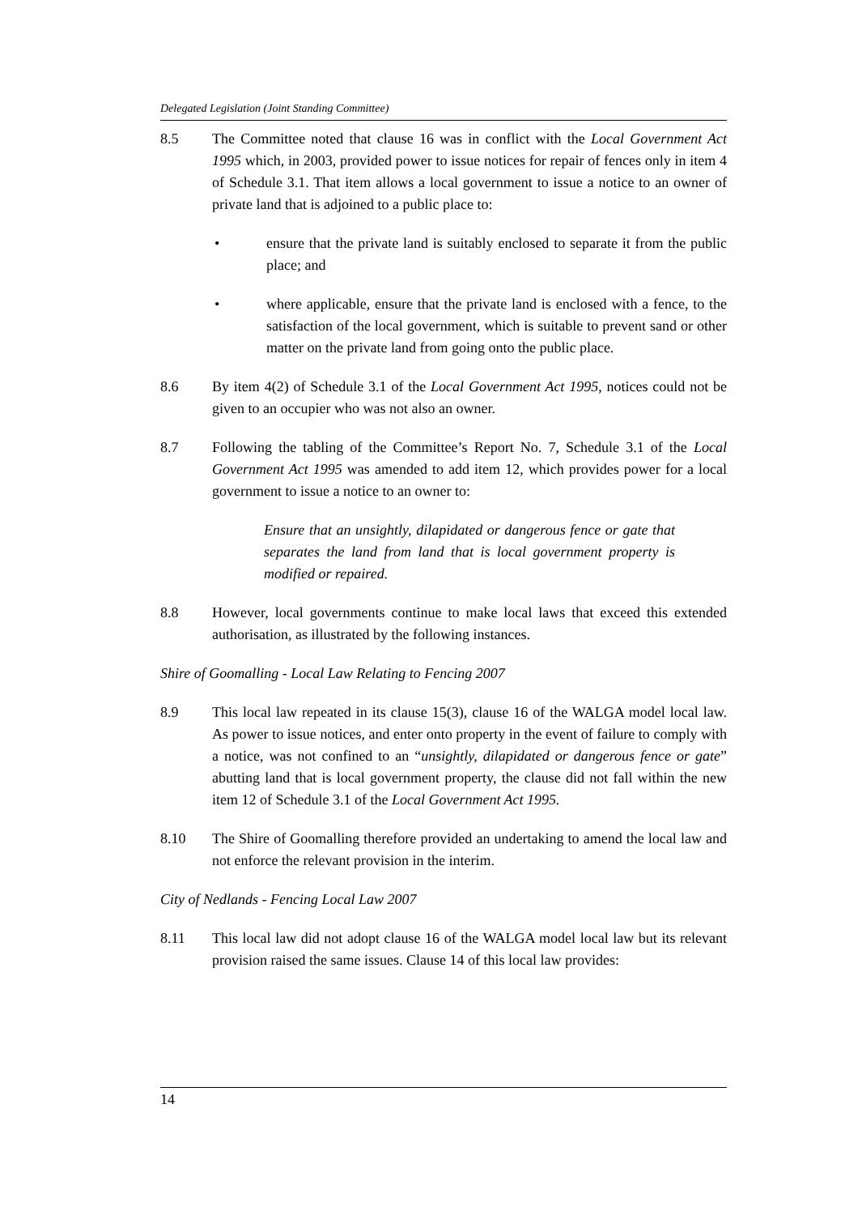Delegated Legislation (Joint Standing Committee)
8.5 The Committee noted that clause 16 was in conflict with the Local Government Act 1995 which, in 2003, provided power to issue notices for repair of fences only in item 4 of Schedule 3.1. That item allows a local government to issue a notice to an owner of private land that is adjoined to a public place to:
• ensure that the private land is suitably enclosed to separate it from the public place; and
• where applicable, ensure that the private land is enclosed with a fence, to the satisfaction of the local government, which is suitable to prevent sand or other matter on the private land from going onto the public place.
8.6 By item 4(2) of Schedule 3.1 of the Local Government Act 1995, notices could not be given to an occupier who was not also an owner.
8.7 Following the tabling of the Committee’s Report No. 7, Schedule 3.1 of the Local Government Act 1995 was amended to add item 12, which provides power for a local government to issue a notice to an owner to:
Ensure that an unsightly, dilapidated or dangerous fence or gate that separates the land from land that is local government property is modified or repaired.
8.8 However, local governments continue to make local laws that exceed this extended authorisation, as illustrated by the following instances.
Shire of Goomalling - Local Law Relating to Fencing 2007
8.9 This local law repeated in its clause 15(3), clause 16 of the WALGA model local law. As power to issue notices, and enter onto property in the event of failure to comply with a notice, was not confined to an “unsightly, dilapidated or dangerous fence or gate” abutting land that is local government property, the clause did not fall within the new item 12 of Schedule 3.1 of the Local Government Act 1995.
8.10 The Shire of Goomalling therefore provided an undertaking to amend the local law and not enforce the relevant provision in the interim.
City of Nedlands - Fencing Local Law 2007
8.11 This local law did not adopt clause 16 of the WALGA model local law but its relevant provision raised the same issues. Clause 14 of this local law provides:
14